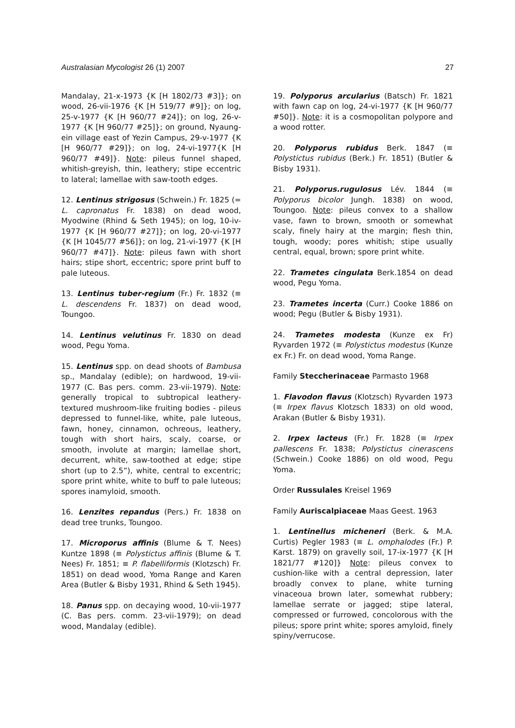Australasian Mycologist 26 (1) 2007 27
Mandalay, 21-x-1973 {K [H 1802/73 #3]}; on wood, 26-vii-1976 {K [H 519/77 #9]}; on log, 25-v-1977 {K [H 960/77 #24]}; on log, 26-v-1977 {K [H 960/77 #25]}; on ground, Nyaung-ein village east of Yezin Campus, 29-v-1977 {K [H 960/77 #29]}; on log, 24-vi-1977{K [H 960/77 #49]}. Note: pileus funnel shaped, whitish-greyish, thin, leathery; stipe eccentric to lateral; lamellae with saw-tooth edges.
12. Lentinus strigosus (Schwein.) Fr. 1825 (= L. capronatus Fr. 1838) on dead wood, Myodwine (Rhind & Seth 1945); on log, 10-iv-1977 {K [H 960/77 #27]}; on log, 20-vi-1977 {K [H 1045/77 #56]}; on log, 21-vi-1977 {K [H 960/77 #47]}. Note: pileus fawn with short hairs; stipe short, eccentric; spore print buff to pale luteous.
13. Lentinus tuber-regium (Fr.) Fr. 1832 (≡ L. descendens Fr. 1837) on dead wood, Toungoo.
14. Lentinus velutinus Fr. 1830 on dead wood, Pegu Yoma.
15. Lentinus spp. on dead shoots of Bambusa sp., Mandalay (edible); on hardwood, 19-vii-1977 (C. Bas pers. comm. 23-vii-1979). Note: generally tropical to subtropical leathery-textured mushroom-like fruiting bodies - pileus depressed to funnel-like, white, pale luteous, fawn, honey, cinnamon, ochreous, leathery, tough with short hairs, scaly, coarse, or smooth, involute at margin; lamellae short, decurrent, white, saw-toothed at edge; stipe short (up to 2.5”), white, central to excentric; spore print white, white to buff to pale luteous; spores inamyloid, smooth.
16. Lenzites repandus (Pers.) Fr. 1838 on dead tree trunks, Toungoo.
17. Microporus affinis (Blume & T. Nees) Kuntze 1898 (≡ Polystictus affinis (Blume & T. Nees) Fr. 1851; ≡ P. flabelliformis (Klotzsch) Fr. 1851) on dead wood, Yoma Range and Karen Area (Butler & Bisby 1931, Rhind & Seth 1945).
18. Panus spp. on decaying wood, 10-vii-1977 (C. Bas pers. comm. 23-vii-1979); on dead wood, Mandalay (edible).
19. Polyporus arcularius (Batsch) Fr. 1821 with fawn cap on log, 24-vi-1977 {K [H 960/77 #50]}. Note: it is a cosmopolitan polypore and a wood rotter.
20. Polyporus rubidus Berk. 1847 (≡ Polystictus rubidus (Berk.) Fr. 1851) (Butler & Bisby 1931).
21. Polyporus.rugulosus Lév. 1844 (≡ Polyporus bicolor Jungh. 1838) on wood, Toungoo. Note: pileus convex to a shallow vase, fawn to brown, smooth or somewhat scaly, finely hairy at the margin; flesh thin, tough, woody; pores whitish; stipe usually central, equal, brown; spore print white.
22. Trametes cingulata Berk.1854 on dead wood, Pegu Yoma.
23. Trametes incerta (Curr.) Cooke 1886 on wood; Pegu (Butler & Bisby 1931).
24. Trametes modesta (Kunze ex Fr) Ryvarden 1972 (≡ Polystictus modestus (Kunze ex Fr.) Fr. on dead wood, Yoma Range.
Family Steccherinaceae Parmasto 1968
1. Flavodon flavus (Klotzsch) Ryvarden 1973 (≡ Irpex flavus Klotzsch 1833) on old wood, Arakan (Butler & Bisby 1931).
2. Irpex lacteus (Fr.) Fr. 1828 (≡ Irpex pallescens Fr. 1838; Polystictus cinerascens (Schwein.) Cooke 1886) on old wood, Pegu Yoma.
Order Russulales Kreisel 1969
Family Auriscalpiaceae Maas Geest. 1963
1. Lentinellus micheneri (Berk. & M.A. Curtis) Pegler 1983 (≡ L. omphalodes (Fr.) P. Karst. 1879) on gravelly soil, 17-ix-1977 {K [H 1821/77 #120]} Note: pileus convex to cushion-like with a central depression, later broadly convex to plane, white turning vinaceoua brown later, somewhat rubbery; lamellae serrate or jagged; stipe lateral, compressed or furrowed, concolorous with the pileus; spore print white; spores amyloid, finely spiny/verrucose.